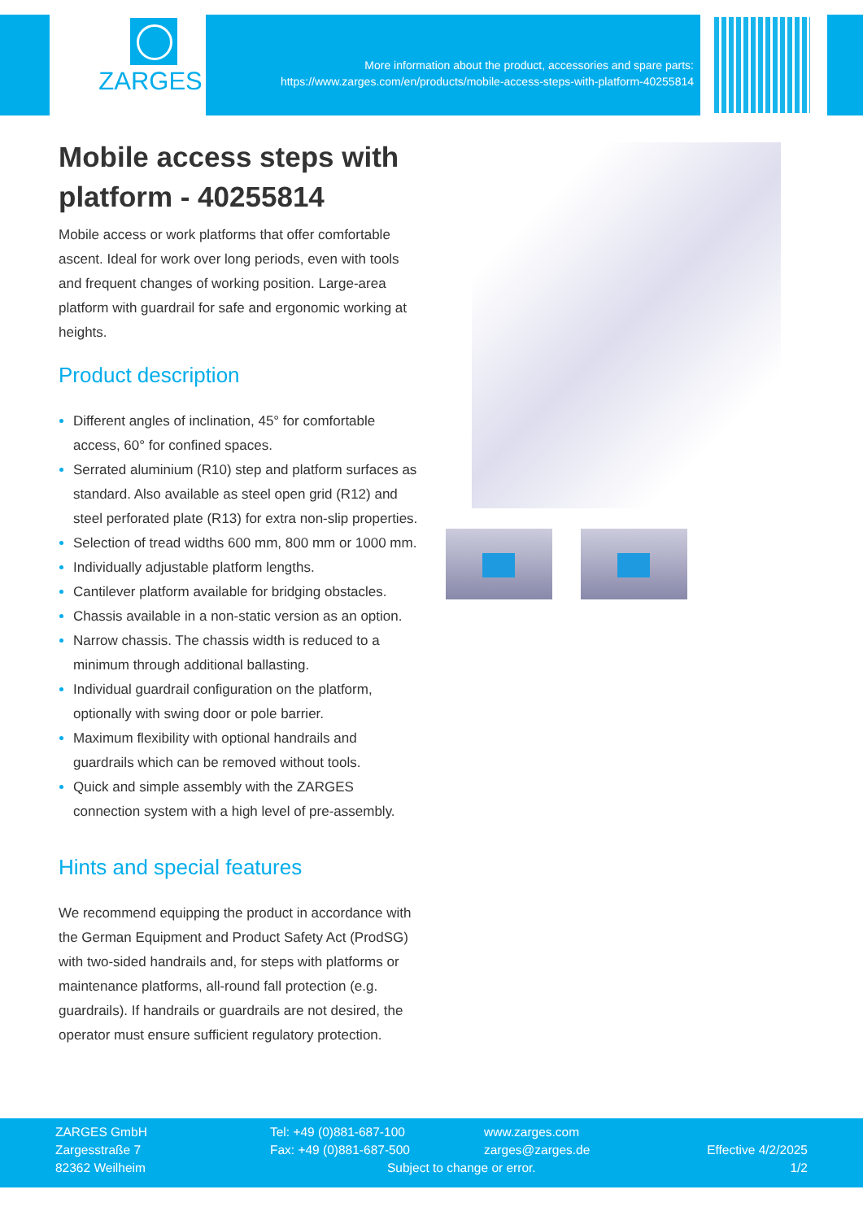ZARGES
More information about the product, accessories and spare parts:
https://www.zarges.com/en/products/mobile-access-steps-with-platform-40255814
Mobile access steps with platform - 40255814
Mobile access or work platforms that offer comfortable ascent. Ideal for work over long periods, even with tools and frequent changes of working position. Large-area platform with guardrail for safe and ergonomic working at heights.
Product description
Different angles of inclination, 45° for comfortable access, 60° for confined spaces.
Serrated aluminium (R10) step and platform surfaces as standard. Also available as steel open grid (R12) and steel perforated plate (R13) for extra non-slip properties.
Selection of tread widths 600 mm, 800 mm or 1000 mm.
Individually adjustable platform lengths.
Cantilever platform available for bridging obstacles.
Chassis available in a non-static version as an option.
Narrow chassis. The chassis width is reduced to a minimum through additional ballasting.
Individual guardrail configuration on the platform, optionally with swing door or pole barrier.
Maximum flexibility with optional handrails and guardrails which can be removed without tools.
Quick and simple assembly with the ZARGES connection system with a high level of pre-assembly.
Hints and special features
We recommend equipping the product in accordance with the German Equipment and Product Safety Act (ProdSG) with two-sided handrails and, for steps with platforms or maintenance platforms, all-round fall protection (e.g. guardrails). If handrails or guardrails are not desired, the operator must ensure sufficient regulatory protection.
ZARGES GmbH
Zargesstraße 7
82362 Weilheim
Tel: +49 (0)881-687-100
Fax: +49 (0)881-687-500
www.zarges.com
zarges@zarges.de
Subject to change or error.
Effective 4/2/2025
1/2